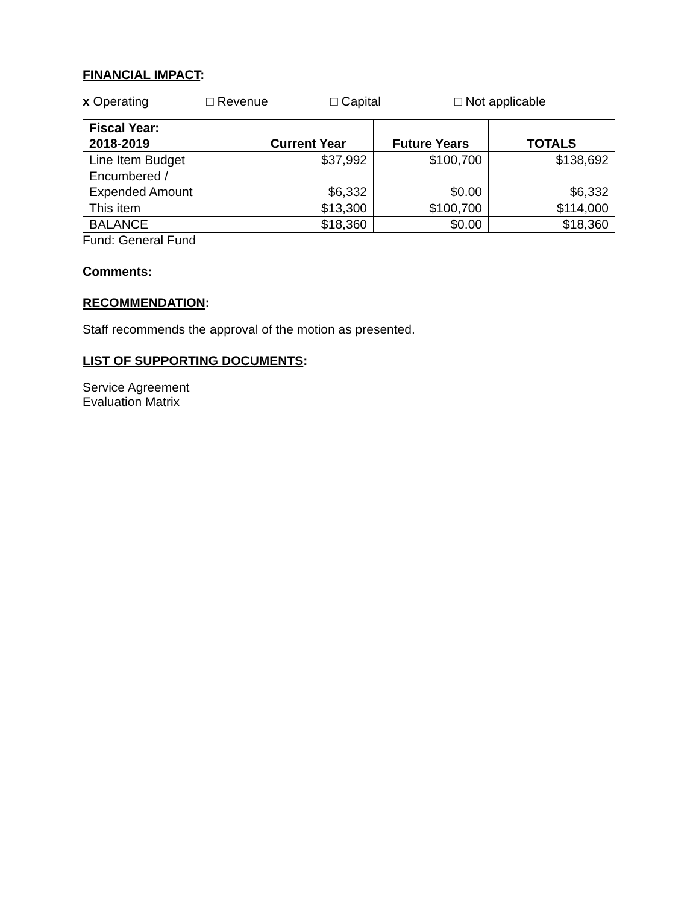FINANCIAL IMPACT:
x Operating □ Revenue □ Capital □ Not applicable
| Fiscal Year: 2018-2019 | Current Year | Future Years | TOTALS |
| --- | --- | --- | --- |
| Line Item Budget | $37,992 | $100,700 | $138,692 |
| Encumbered / Expended Amount | $6,332 | $0.00 | $6,332 |
| This item | $13,300 | $100,700 | $114,000 |
| BALANCE | $18,360 | $0.00 | $18,360 |
Fund: General Fund
Comments:
RECOMMENDATION:
Staff recommends the approval of the motion as presented.
LIST OF SUPPORTING DOCUMENTS:
Service Agreement
Evaluation Matrix